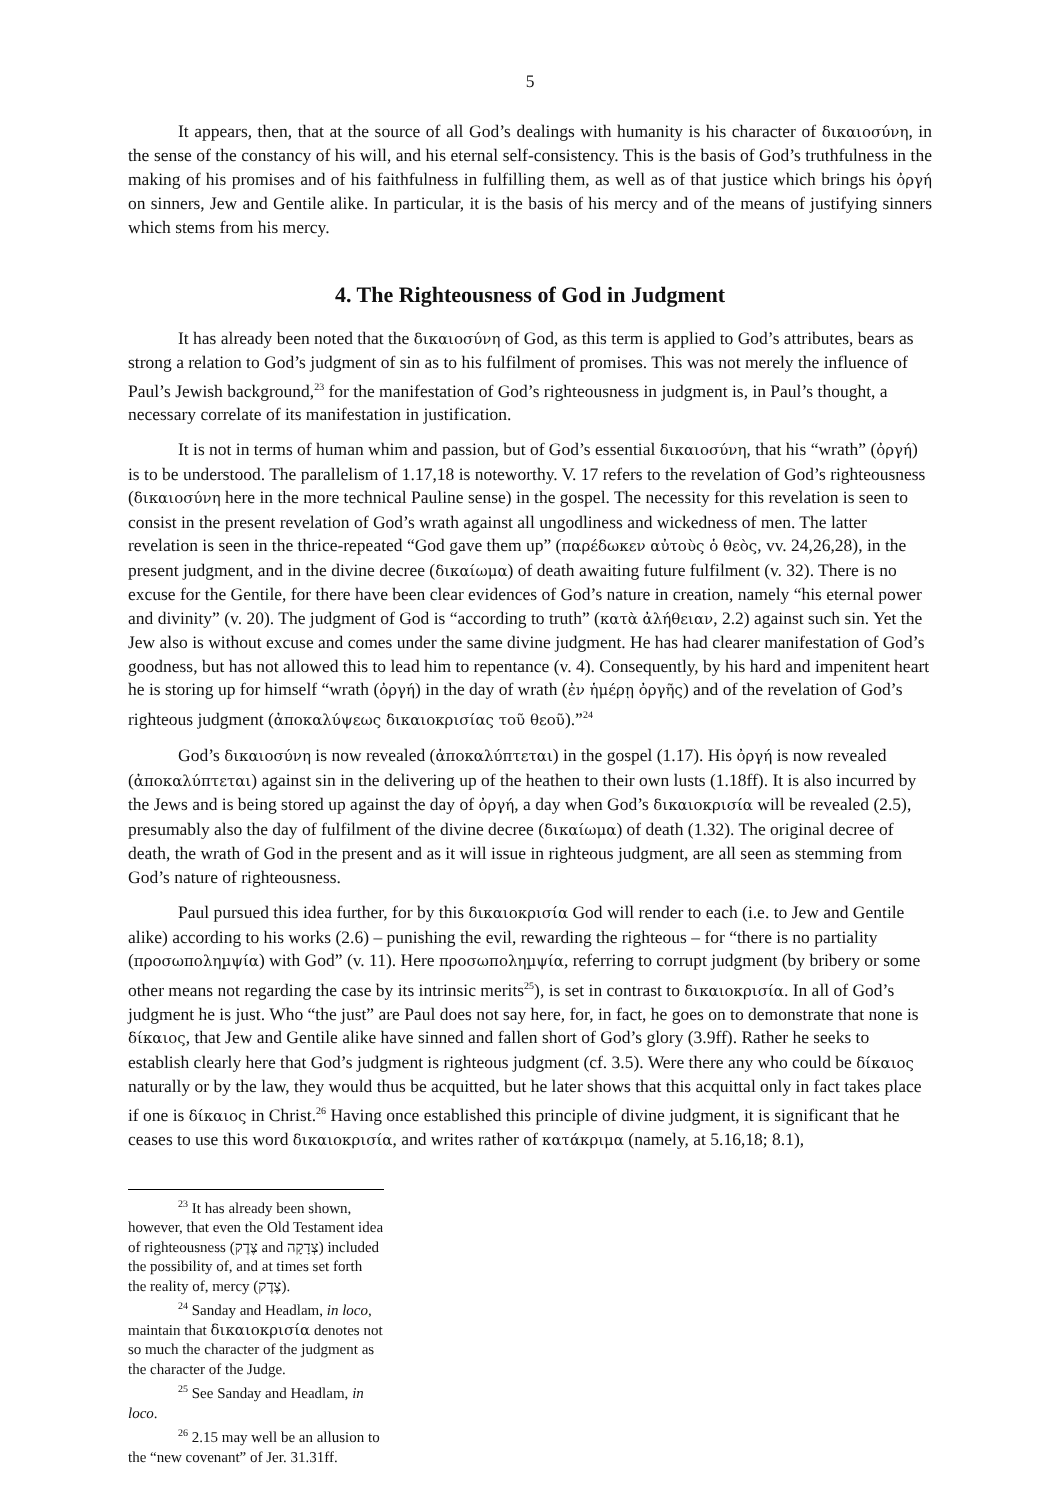5
It appears, then, that at the source of all God’s dealings with humanity is his character of δικαιοσύνη, in the sense of the constancy of his will, and his eternal self-consistency. This is the basis of God’s truthfulness in the making of his promises and of his faithfulness in fulfilling them, as well as of that justice which brings his ὀργή on sinners, Jew and Gentile alike. In particular, it is the basis of his mercy and of the means of justifying sinners which stems from his mercy.
4. The Righteousness of God in Judgment
It has already been noted that the δικαιοσύνη of God, as this term is applied to God’s attributes, bears as strong a relation to God’s judgment of sin as to his fulfilment of promises. This was not merely the influence of Paul’s Jewish background,<sup>23</sup> for the manifestation of God’s righteousness in judgment is, in Paul’s thought, a necessary correlate of its manifestation in justification.
It is not in terms of human whim and passion, but of God’s essential δικαιοσύνη, that his “wrath” (ὀργή) is to be understood. The parallelism of 1.17,18 is noteworthy. V. 17 refers to the revelation of God’s righteousness (δικαιοσύνη here in the more technical Pauline sense) in the gospel. The necessity for this revelation is seen to consist in the present revelation of God’s wrath against all ungodliness and wickedness of men. The latter revelation is seen in the thrice-repeated “God gave them up” (παρέδωκεν αὐτοὺς ὁ θεὸς, vv. 24,26,28), in the present judgment, and in the divine decree (δικαίωμα) of death awaiting future fulfilment (v. 32). There is no excuse for the Gentile, for there have been clear evidences of God’s nature in creation, namely “his eternal power and divinity” (v. 20). The judgment of God is “according to truth” (κατὰ ἀλήθειαν, 2.2) against such sin. Yet the Jew also is without excuse and comes under the same divine judgment. He has had clearer manifestation of God’s goodness, but has not allowed this to lead him to repentance (v. 4). Consequently, by his hard and impenitent heart he is storing up for himself “wrath (ὀργή) in the day of wrath (ἐν ἡμέρῃ ὀργῆς) and of the revelation of God’s righteous judgment (ἀποκαλύψεως δικαιοκρισίας τοῦ θεοῦ).”<sup>24</sup>
God’s δικαιοσύνη is now revealed (ἀποκαλύπτεται) in the gospel (1.17). His ὀργή is now revealed (ἀποκαλύπτεται) against sin in the delivering up of the heathen to their own lusts (1.18ff). It is also incurred by the Jews and is being stored up against the day of ὀργή, a day when God’s δικαιοκρισία will be revealed (2.5), presumably also the day of fulfilment of the divine decree (δικαίωμα) of death (1.32). The original decree of death, the wrath of God in the present and as it will issue in righteous judgment, are all seen as stemming from God’s nature of righteousness.
Paul pursued this idea further, for by this δικαιοκρισία God will render to each (i.e. to Jew and Gentile alike) according to his works (2.6) – punishing the evil, rewarding the righteous – for “there is no partiality (προσωποληµψία) with God” (v. 11). Here προσωποληµψία, referring to corrupt judgment (by bribery or some other means not regarding the case by its intrinsic merits<sup>25</sup>), is set in contrast to δικαιοκρισία. In all of God’s judgment he is just. Who “the just” are Paul does not say here, for, in fact, he goes on to demonstrate that none is δίκαιος, that Jew and Gentile alike have sinned and fallen short of God’s glory (3.9ff). Rather he seeks to establish clearly here that God’s judgment is righteous judgment (cf. 3.5). Were there any who could be δίκαιος naturally or by the law, they would thus be acquitted, but he later shows that this acquittal only in fact takes place if one is δίκαιος in Christ.<sup>26</sup> Having once established this principle of divine judgment, it is significant that he ceases to use this word δικαιοκρισία, and writes rather of κατάκριμα (namely, at 5.16,18; 8.1),
<sup>23</sup> It has already been shown, however, that even the Old Testament idea of righteousness (צֶדֶק and צְדָקָה) included the possibility of, and at times set forth the reality of, mercy (צֶדֶק).
<sup>24</sup> Sanday and Headlam, in loco, maintain that δικαιοκρισία denotes not so much the character of the judgment as the character of the Judge.
<sup>25</sup> See Sanday and Headlam, in loco.
<sup>26</sup> 2.15 may well be an allusion to the “new covenant” of Jer. 31.31ff.